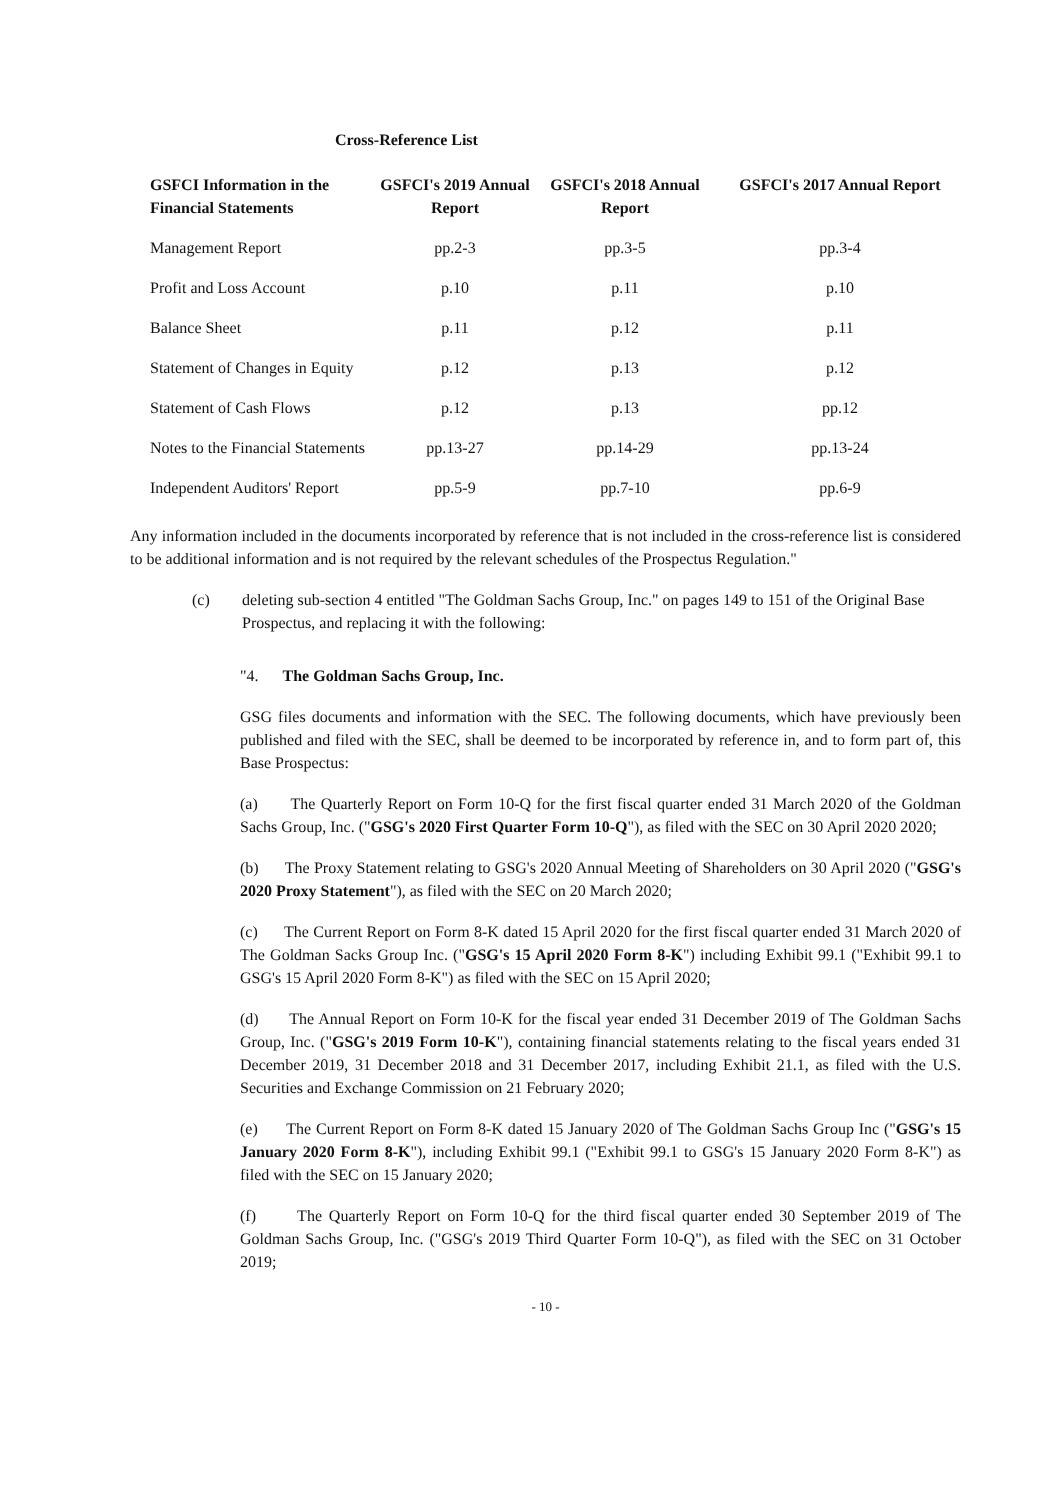Cross-Reference List
| GSFCI Information in the Financial Statements | GSFCI's 2019 Annual Report | GSFCI's 2018 Annual Report | GSFCI's 2017 Annual Report |
| --- | --- | --- | --- |
| Management Report | pp.2-3 | pp.3-5 | pp.3-4 |
| Profit and Loss Account | p.10 | p.11 | p.10 |
| Balance Sheet | p.11 | p.12 | p.11 |
| Statement of Changes in Equity | p.12 | p.13 | p.12 |
| Statement of Cash Flows | p.12 | p.13 | pp.12 |
| Notes to the Financial Statements | pp.13-27 | pp.14-29 | pp.13-24 |
| Independent Auditors' Report | pp.5-9 | pp.7-10 | pp.6-9 |
Any information included in the documents incorporated by reference that is not included in the cross-reference list is considered to be additional information and is not required by the relevant schedules of the Prospectus Regulation."
(c) deleting sub-section 4 entitled "The Goldman Sachs Group, Inc." on pages 149 to 151 of the Original Base Prospectus, and replacing it with the following:
"4. The Goldman Sachs Group, Inc.
GSG files documents and information with the SEC. The following documents, which have previously been published and filed with the SEC, shall be deemed to be incorporated by reference in, and to form part of, this Base Prospectus:
(a) The Quarterly Report on Form 10-Q for the first fiscal quarter ended 31 March 2020 of the Goldman Sachs Group, Inc. ("GSG's 2020 First Quarter Form 10-Q"), as filed with the SEC on 30 April 2020 2020;
(b) The Proxy Statement relating to GSG's 2020 Annual Meeting of Shareholders on 30 April 2020 ("GSG's 2020 Proxy Statement"), as filed with the SEC on 20 March 2020;
(c) The Current Report on Form 8-K dated 15 April 2020 for the first fiscal quarter ended 31 March 2020 of The Goldman Sacks Group Inc. ("GSG's 15 April 2020 Form 8-K") including Exhibit 99.1 ("Exhibit 99.1 to GSG's 15 April 2020 Form 8-K") as filed with the SEC on 15 April 2020;
(d) The Annual Report on Form 10-K for the fiscal year ended 31 December 2019 of The Goldman Sachs Group, Inc. ("GSG's 2019 Form 10-K"), containing financial statements relating to the fiscal years ended 31 December 2019, 31 December 2018 and 31 December 2017, including Exhibit 21.1, as filed with the U.S. Securities and Exchange Commission on 21 February 2020;
(e) The Current Report on Form 8-K dated 15 January 2020 of The Goldman Sachs Group Inc ("GSG's 15 January 2020 Form 8-K"), including Exhibit 99.1 ("Exhibit 99.1 to GSG's 15 January 2020 Form 8-K") as filed with the SEC on 15 January 2020;
(f) The Quarterly Report on Form 10-Q for the third fiscal quarter ended 30 September 2019 of The Goldman Sachs Group, Inc. ("GSG's 2019 Third Quarter Form 10-Q"), as filed with the SEC on 31 October 2019;
- 10 -